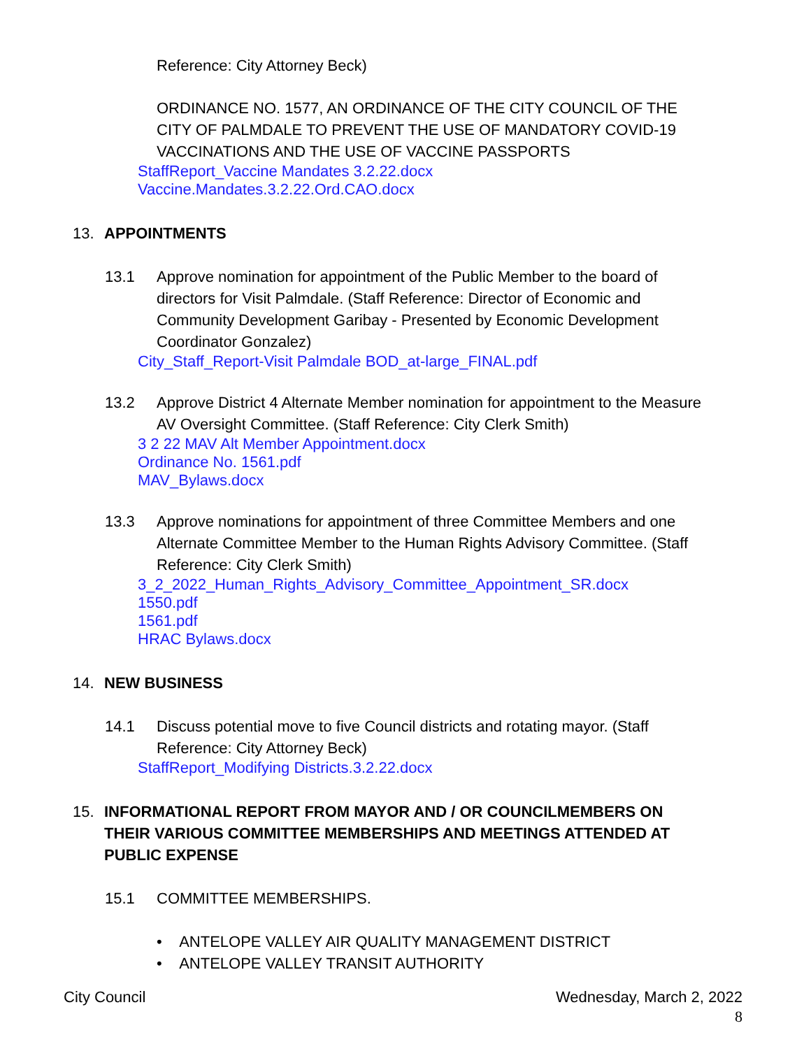Reference: City Attorney Beck)
ORDINANCE NO. 1577, AN ORDINANCE OF THE CITY COUNCIL OF THE CITY OF PALMDALE TO PREVENT THE USE OF MANDATORY COVID-19 VACCINATIONS AND THE USE OF VACCINE PASSPORTS
StaffReport_Vaccine Mandates 3.2.22.docx
Vaccine.Mandates.3.2.22.Ord.CAO.docx
13. APPOINTMENTS
13.1 Approve nomination for appointment of the Public Member to the board of directors for Visit Palmdale. (Staff Reference: Director of Economic and Community Development Garibay - Presented by Economic Development Coordinator Gonzalez)
City_Staff_Report-Visit Palmdale BOD_at-large_FINAL.pdf
13.2 Approve District 4 Alternate Member nomination for appointment to the Measure AV Oversight Committee. (Staff Reference: City Clerk Smith)
3 2 22 MAV Alt Member Appointment.docx
Ordinance No. 1561.pdf
MAV_Bylaws.docx
13.3 Approve nominations for appointment of three Committee Members and one Alternate Committee Member to the Human Rights Advisory Committee. (Staff Reference: City Clerk Smith)
3_2_2022_Human_Rights_Advisory_Committee_Appointment_SR.docx
1550.pdf
1561.pdf
HRAC Bylaws.docx
14. NEW BUSINESS
14.1 Discuss potential move to five Council districts and rotating mayor. (Staff Reference: City Attorney Beck)
StaffReport_Modifying Districts.3.2.22.docx
15. INFORMATIONAL REPORT FROM MAYOR AND / OR COUNCILMEMBERS ON THEIR VARIOUS COMMITTEE MEMBERSHIPS AND MEETINGS ATTENDED AT PUBLIC EXPENSE
15.1 COMMITTEE MEMBERSHIPS.
• ANTELOPE VALLEY AIR QUALITY MANAGEMENT DISTRICT
• ANTELOPE VALLEY TRANSIT AUTHORITY
City Council Wednesday, March 2, 2022
8